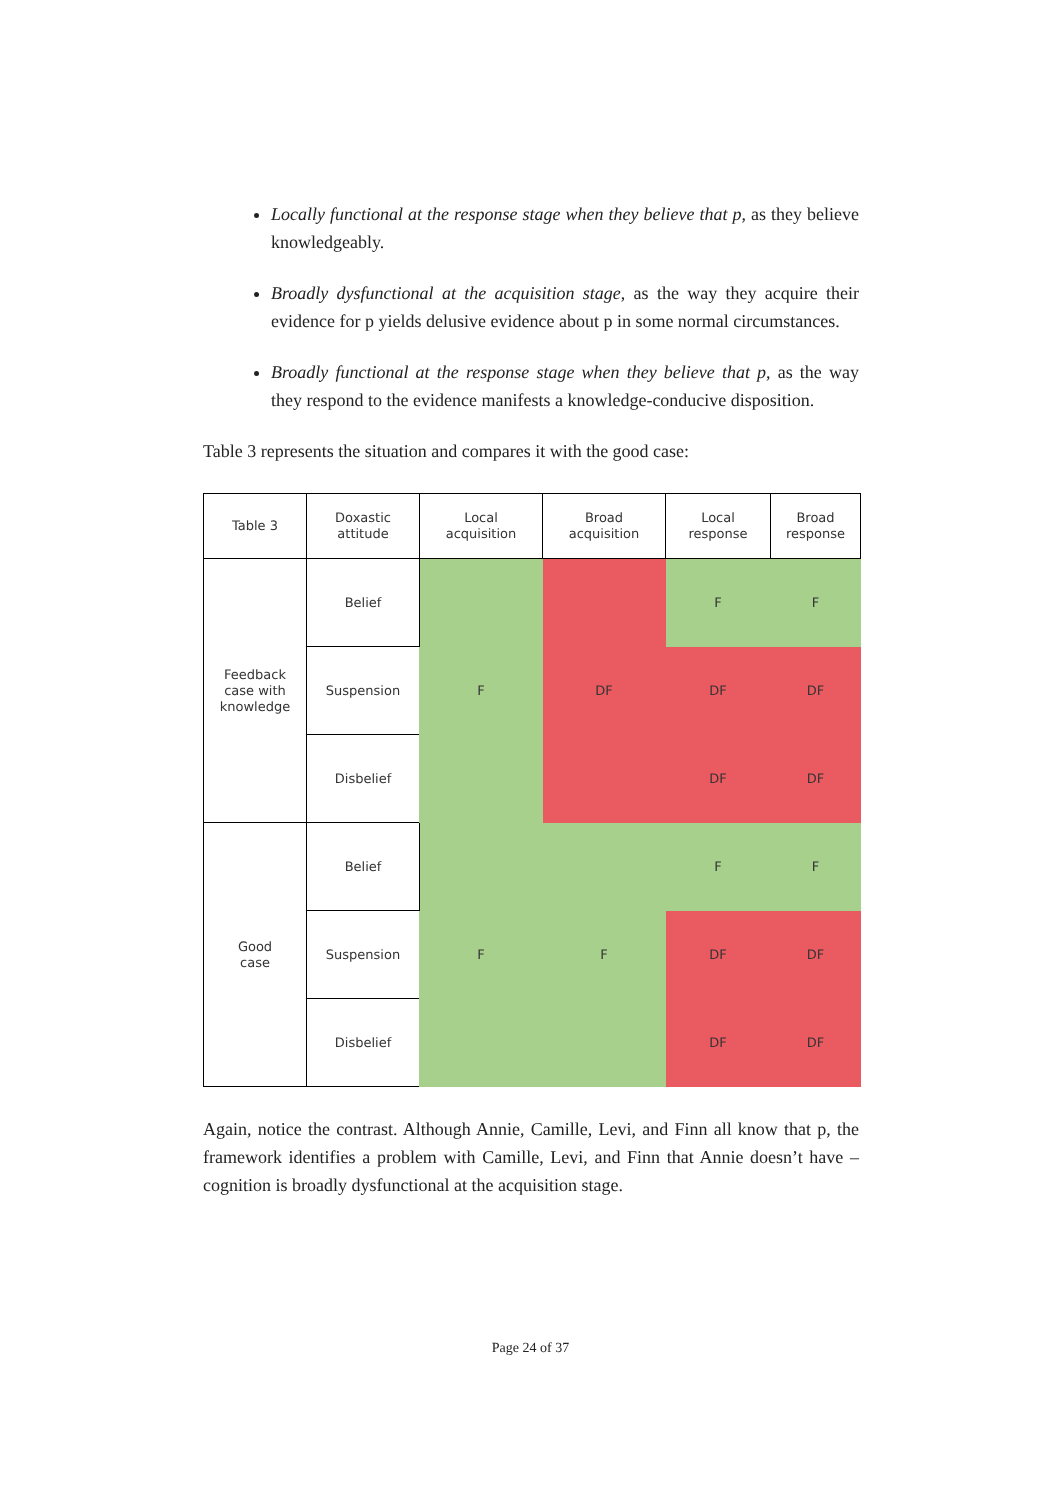Locally functional at the response stage when they believe that p, as they believe knowledgeably.
Broadly dysfunctional at the acquisition stage, as the way they acquire their evidence for p yields delusive evidence about p in some normal circumstances.
Broadly functional at the response stage when they believe that p, as the way they respond to the evidence manifests a knowledge-conducive disposition.
Table 3 represents the situation and compares it with the good case:
| Table 3 | Doxastic attitude | Local acquisition | Broad acquisition | Local response | Broad response |
| Feedback case with knowledge | Belief | F | DF | F | F |
| | Suspension | | | DF | DF |
| | Disbelief | | | DF | DF |
| Good case | Belief | F | F | F | F |
| | Suspension | | | DF | DF |
| | Disbelief | | | DF | DF |
Again, notice the contrast. Although Annie, Camille, Levi, and Finn all know that p, the framework identifies a problem with Camille, Levi, and Finn that Annie doesn’t have – cognition is broadly dysfunctional at the acquisition stage.
Page 24 of 37